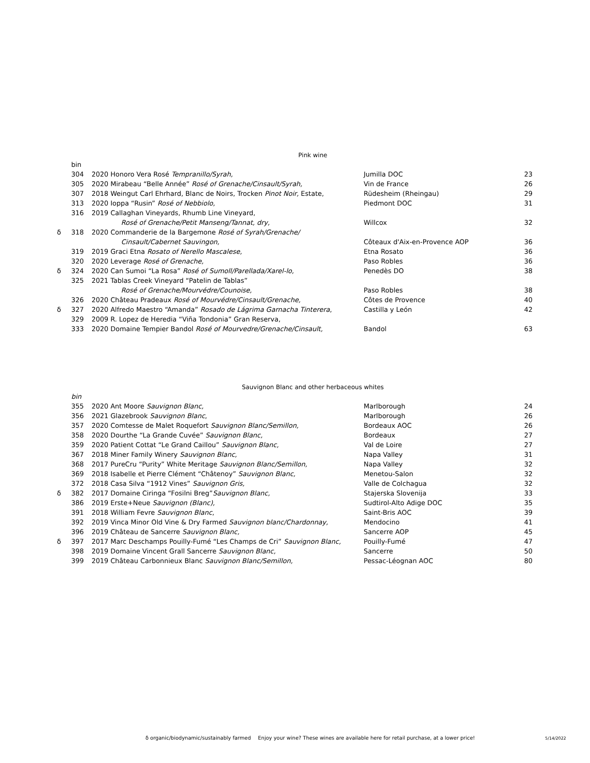Pink wine
| | bin | | | |
| | 304 | 2020 Honoro Vera Rosé Tempranillo/Syrah, | Jumilla DOC | 23 |
| | 305 | 2020 Mirabeau “Belle Année” Rosé of Grenache/Cinsault/Syrah, | Vin de France | 26 |
| | 307 | 2018 Weingut Carl Ehrhard, Blanc de Noirs, Trocken Pinot Noir, Estate, | Rüdesheim (Rheingau) | 29 |
| | 313 | 2020 Ioppa “Rusin” Rosé of Nebbiolo, | Piedmont DOC | 31 |
| | 316 | 2019 Callaghan Vineyards, Rhumb Line Vineyard, | | |
| | | Rosé of Grenache/Petit Manseng/Tannat, dry, | Willcox | 32 |
| δ | 318 | 2020 Commanderie de la Bargemone Rosé of Syrah/Grenache/ | | |
| | | Cinsault/Cabernet Sauvingon, | Côteaux d'Aix-en-Provence AOP | 36 |
| | 319 | 2019 Graci Etna Rosato of Nerello Mascalese, | Etna Rosato | 36 |
| | 320 | 2020 Leverage Rosé of Grenache, | Paso Robles | 36 |
| δ | 324 | 2020 Can Sumoi “La Rosa” Rosé of Sumoll/Parellada/Xarel-lo, | Penedès DO | 38 |
| | 325 | 2021 Tablas Creek Vineyard “Patelin de Tablas” | | |
| | | Rosé of Grenache/Mourvédre/Counoise, | Paso Robles | 38 |
| | 326 | 2020 Château Pradeaux Rosé of Mourvédre/Cinsault/Grenache, | Côtes de Provence | 40 |
| δ | 327 | 2020 Alfredo Maestro “Amanda” Rosado de Lágrima Garnacha Tinterera , | Castilla y León | 42 |
| | 329 | 2009 R. Lopez de Heredia “Viña Tondonia” Gran Reserva, | | |
| | 333 | 2020 Domaine Tempier Bandol Rosé of Mourvedre/Grenache/Cinsault, | Bandol | 63 |
Sauvignon Blanc and other herbaceous whites
| | bin | | | |
| | 355 | 2020 Ant Moore Sauvignon Blanc, | Marlborough | 24 |
| | 356 | 2021 Glazebrook Sauvignon Blanc , | Marlborough | 26 |
| | 357 | 2020 Comtesse de Malet Roquefort Sauvignon Blanc/Semillon, | Bordeaux AOC | 26 |
| | 358 | 2020 Dourthe “La Grande Cuvée” Sauvignon Blanc, | Bordeaux | 27 |
| | 359 | 2020 Patient Cottat “Le Grand Caillou” Sauvignon Blanc, | Val de Loire | 27 |
| | 367 | 2018 Miner Family Winery Sauvignon Blanc, | Napa Valley | 31 |
| | 368 | 2017 PureCru “Purity” White Meritage Sauvignon Blanc/Semillon, | Napa Valley | 32 |
| | 369 | 2018 Isabelle et Pierre Clément “Châtenoy” Sauvignon Blanc, | Menetou-Salon | 32 |
| | 372 | 2018 Casa Silva “1912 Vines” Sauvignon Gris, | Valle de Colchagua | 32 |
| δ | 382 | 2017 Domaine Ciringa “Fosilni Breg” Sauvignon Blanc, | Stajerska Slovenija | 33 |
| | 386 | 2019 Erste+Neue Sauvignon (Blanc), | Sudtirol-Alto Adige DOC | 35 |
| | 391 | 2018 William Fevre Sauvignon Blanc , | Saint-Bris AOC | 39 |
| | 392 | 2019 Vinca Minor Old Vine & Dry Farmed Sauvignon blanc/Chardonnay, | Mendocino | 41 |
| | 396 | 2019 Château de Sancerre Sauvignon Blanc, | Sancerre AOP | 45 |
| δ | 397 | 2017 Marc Deschamps Pouilly-Fumé “Les Champs de Cri” Sauvignon Blanc, | Pouilly-Fumé | 47 |
| | 398 | 2019 Domaine Vincent Grall Sancerre Sauvignon Blanc, | Sancerre | 50 |
| | 399 | 2019 Château Carbonnieux Blanc Sauvignon Blanc/Semillon, | Pessac-Léognan AOC | 80 |
δ organic/biodynamic/sustainably farmed Enjoy your wine? These wines are available here for retail purchase, at a lower price! 5/14/2022